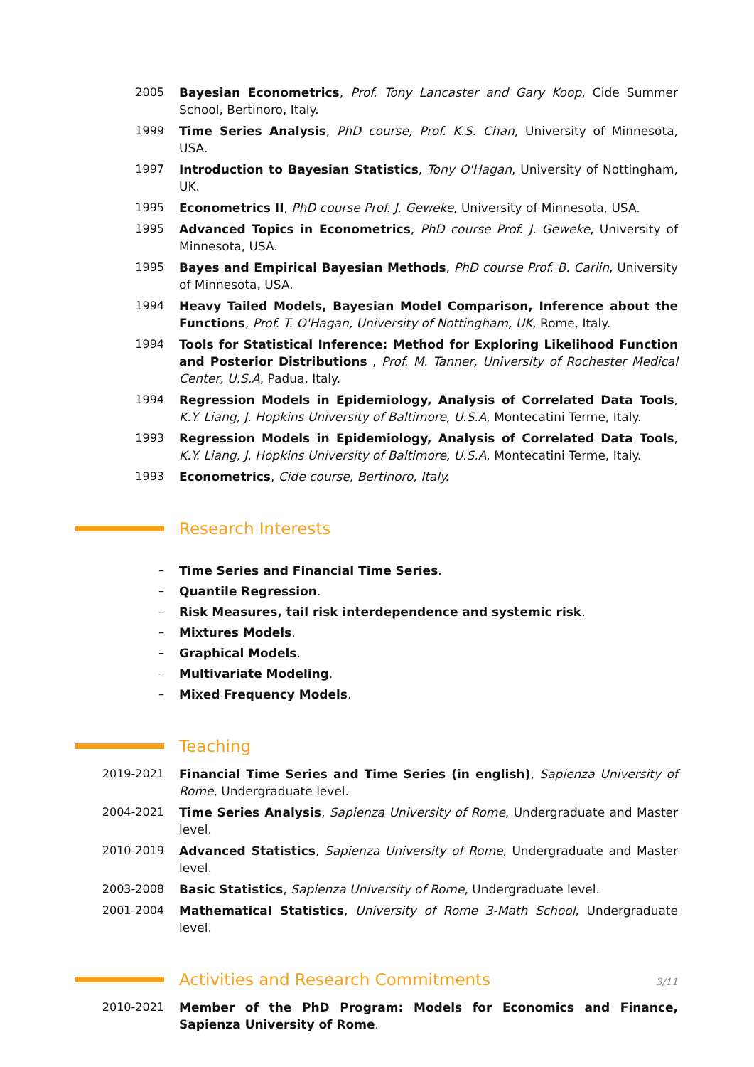2005 Bayesian Econometrics, Prof. Tony Lancaster and Gary Koop, Cide Summer School, Bertinoro, Italy.
1999 Time Series Analysis, PhD course, Prof. K.S. Chan, University of Minnesota, USA.
1997 Introduction to Bayesian Statistics, Tony O'Hagan, University of Nottingham, UK.
1995 Econometrics II, PhD course Prof. J. Geweke, University of Minnesota, USA.
1995 Advanced Topics in Econometrics, PhD course Prof. J. Geweke, University of Minnesota, USA.
1995 Bayes and Empirical Bayesian Methods, PhD course Prof. B. Carlin, University of Minnesota, USA.
1994 Heavy Tailed Models, Bayesian Model Comparison, Inference about the Functions, Prof. T. O'Hagan, University of Nottingham, UK, Rome, Italy.
1994 Tools for Statistical Inference: Method for Exploring Likelihood Function and Posterior Distributions , Prof. M. Tanner, University of Rochester Medical Center, U.S.A, Padua, Italy.
1994 Regression Models in Epidemiology, Analysis of Correlated Data Tools, K.Y. Liang, J. Hopkins University of Baltimore, U.S.A, Montecatini Terme, Italy.
1993 Regression Models in Epidemiology, Analysis of Correlated Data Tools, K.Y. Liang, J. Hopkins University of Baltimore, U.S.A, Montecatini Terme, Italy.
1993 Econometrics, Cide course, Bertinoro, Italy.
Research Interests
– Time Series and Financial Time Series.
– Quantile Regression.
– Risk Measures, tail risk interdependence and systemic risk.
– Mixtures Models.
– Graphical Models.
– Multivariate Modeling.
– Mixed Frequency Models.
Teaching
2019-2021 Financial Time Series and Time Series (in english), Sapienza University of Rome, Undergraduate level.
2004-2021 Time Series Analysis, Sapienza University of Rome, Undergraduate and Master level.
2010-2019 Advanced Statistics, Sapienza University of Rome, Undergraduate and Master level.
2003-2008 Basic Statistics, Sapienza University of Rome, Undergraduate level.
2001-2004 Mathematical Statistics, University of Rome 3-Math School, Undergraduate level.
Activities and Research Commitments
2010-2021 Member of the PhD Program: Models for Economics and Finance, Sapienza University of Rome.
3/11